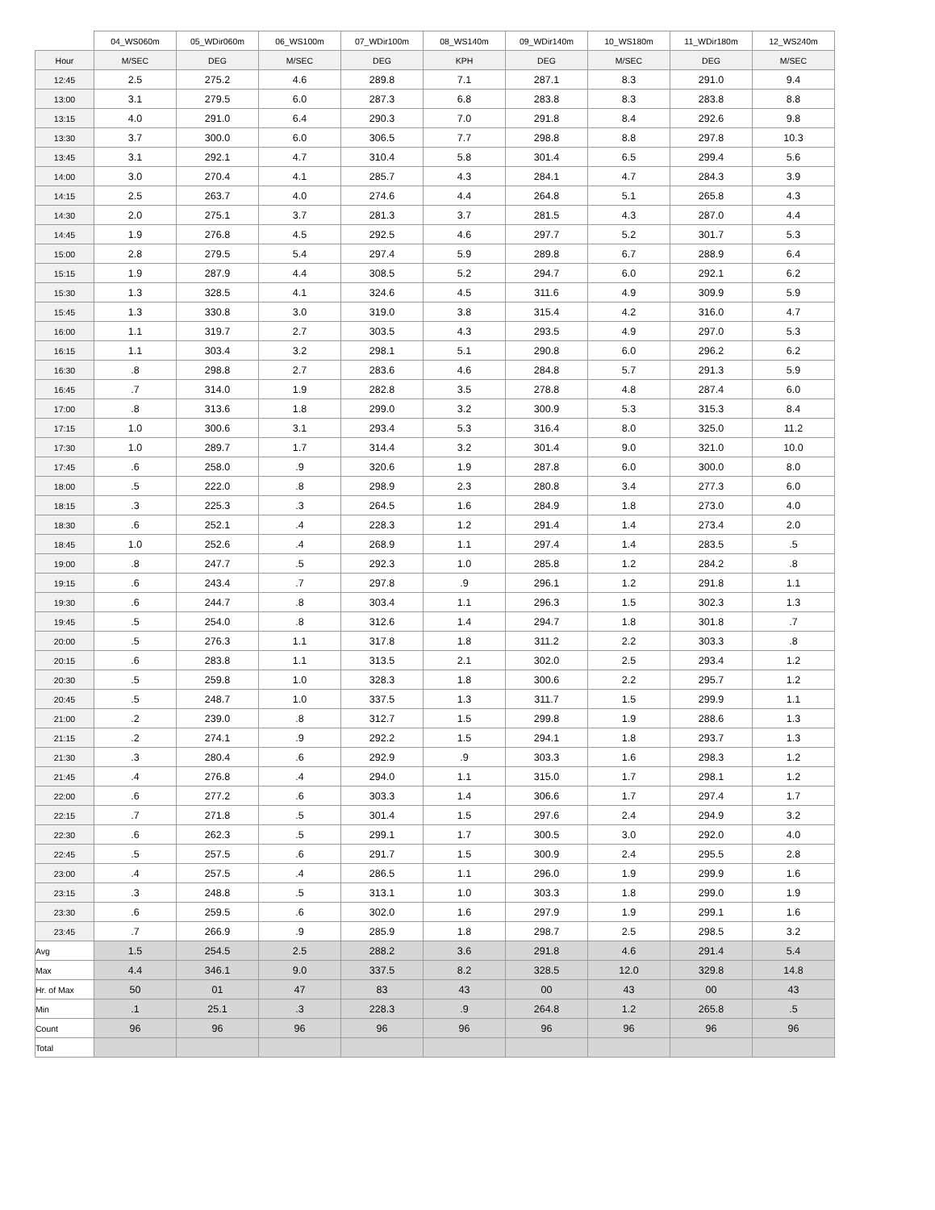| | 04_WS060m | 05_WDir060m | 06_WS100m | 07_WDir100m | 08_WS140m | 09_WDir140m | 10_WS180m | 11_WDir180m | 12_WS240m |
| --- | --- | --- | --- | --- | --- | --- | --- | --- | --- |
| Hour | M/SEC | DEG | M/SEC | DEG | KPH | DEG | M/SEC | DEG | M/SEC |
| 12:45 | 2.5 | 275.2 | 4.6 | 289.8 | 7.1 | 287.1 | 8.3 | 291.0 | 9.4 |
| 13:00 | 3.1 | 279.5 | 6.0 | 287.3 | 6.8 | 283.8 | 8.3 | 283.8 | 8.8 |
| 13:15 | 4.0 | 291.0 | 6.4 | 290.3 | 7.0 | 291.8 | 8.4 | 292.6 | 9.8 |
| 13:30 | 3.7 | 300.0 | 6.0 | 306.5 | 7.7 | 298.8 | 8.8 | 297.8 | 10.3 |
| 13:45 | 3.1 | 292.1 | 4.7 | 310.4 | 5.8 | 301.4 | 6.5 | 299.4 | 5.6 |
| 14:00 | 3.0 | 270.4 | 4.1 | 285.7 | 4.3 | 284.1 | 4.7 | 284.3 | 3.9 |
| 14:15 | 2.5 | 263.7 | 4.0 | 274.6 | 4.4 | 264.8 | 5.1 | 265.8 | 4.3 |
| 14:30 | 2.0 | 275.1 | 3.7 | 281.3 | 3.7 | 281.5 | 4.3 | 287.0 | 4.4 |
| 14:45 | 1.9 | 276.8 | 4.5 | 292.5 | 4.6 | 297.7 | 5.2 | 301.7 | 5.3 |
| 15:00 | 2.8 | 279.5 | 5.4 | 297.4 | 5.9 | 289.8 | 6.7 | 288.9 | 6.4 |
| 15:15 | 1.9 | 287.9 | 4.4 | 308.5 | 5.2 | 294.7 | 6.0 | 292.1 | 6.2 |
| 15:30 | 1.3 | 328.5 | 4.1 | 324.6 | 4.5 | 311.6 | 4.9 | 309.9 | 5.9 |
| 15:45 | 1.3 | 330.8 | 3.0 | 319.0 | 3.8 | 315.4 | 4.2 | 316.0 | 4.7 |
| 16:00 | 1.1 | 319.7 | 2.7 | 303.5 | 4.3 | 293.5 | 4.9 | 297.0 | 5.3 |
| 16:15 | 1.1 | 303.4 | 3.2 | 298.1 | 5.1 | 290.8 | 6.0 | 296.2 | 6.2 |
| 16:30 | .8 | 298.8 | 2.7 | 283.6 | 4.6 | 284.8 | 5.7 | 291.3 | 5.9 |
| 16:45 | .7 | 314.0 | 1.9 | 282.8 | 3.5 | 278.8 | 4.8 | 287.4 | 6.0 |
| 17:00 | .8 | 313.6 | 1.8 | 299.0 | 3.2 | 300.9 | 5.3 | 315.3 | 8.4 |
| 17:15 | 1.0 | 300.6 | 3.1 | 293.4 | 5.3 | 316.4 | 8.0 | 325.0 | 11.2 |
| 17:30 | 1.0 | 289.7 | 1.7 | 314.4 | 3.2 | 301.4 | 9.0 | 321.0 | 10.0 |
| 17:45 | .6 | 258.0 | .9 | 320.6 | 1.9 | 287.8 | 6.0 | 300.0 | 8.0 |
| 18:00 | .5 | 222.0 | .8 | 298.9 | 2.3 | 280.8 | 3.4 | 277.3 | 6.0 |
| 18:15 | .3 | 225.3 | .3 | 264.5 | 1.6 | 284.9 | 1.8 | 273.0 | 4.0 |
| 18:30 | .6 | 252.1 | .4 | 228.3 | 1.2 | 291.4 | 1.4 | 273.4 | 2.0 |
| 18:45 | 1.0 | 252.6 | .4 | 268.9 | 1.1 | 297.4 | 1.4 | 283.5 | .5 |
| 19:00 | .8 | 247.7 | .5 | 292.3 | 1.0 | 285.8 | 1.2 | 284.2 | .8 |
| 19:15 | .6 | 243.4 | .7 | 297.8 | .9 | 296.1 | 1.2 | 291.8 | 1.1 |
| 19:30 | .6 | 244.7 | .8 | 303.4 | 1.1 | 296.3 | 1.5 | 302.3 | 1.3 |
| 19:45 | .5 | 254.0 | .8 | 312.6 | 1.4 | 294.7 | 1.8 | 301.8 | .7 |
| 20:00 | .5 | 276.3 | 1.1 | 317.8 | 1.8 | 311.2 | 2.2 | 303.3 | .8 |
| 20:15 | .6 | 283.8 | 1.1 | 313.5 | 2.1 | 302.0 | 2.5 | 293.4 | 1.2 |
| 20:30 | .5 | 259.8 | 1.0 | 328.3 | 1.8 | 300.6 | 2.2 | 295.7 | 1.2 |
| 20:45 | .5 | 248.7 | 1.0 | 337.5 | 1.3 | 311.7 | 1.5 | 299.9 | 1.1 |
| 21:00 | .2 | 239.0 | .8 | 312.7 | 1.5 | 299.8 | 1.9 | 288.6 | 1.3 |
| 21:15 | .2 | 274.1 | .9 | 292.2 | 1.5 | 294.1 | 1.8 | 293.7 | 1.3 |
| 21:30 | .3 | 280.4 | .6 | 292.9 | .9 | 303.3 | 1.6 | 298.3 | 1.2 |
| 21:45 | .4 | 276.8 | .4 | 294.0 | 1.1 | 315.0 | 1.7 | 298.1 | 1.2 |
| 22:00 | .6 | 277.2 | .6 | 303.3 | 1.4 | 306.6 | 1.7 | 297.4 | 1.7 |
| 22:15 | .7 | 271.8 | .5 | 301.4 | 1.5 | 297.6 | 2.4 | 294.9 | 3.2 |
| 22:30 | .6 | 262.3 | .5 | 299.1 | 1.7 | 300.5 | 3.0 | 292.0 | 4.0 |
| 22:45 | .5 | 257.5 | .6 | 291.7 | 1.5 | 300.9 | 2.4 | 295.5 | 2.8 |
| 23:00 | .4 | 257.5 | .4 | 286.5 | 1.1 | 296.0 | 1.9 | 299.9 | 1.6 |
| 23:15 | .3 | 248.8 | .5 | 313.1 | 1.0 | 303.3 | 1.8 | 299.0 | 1.9 |
| 23:30 | .6 | 259.5 | .6 | 302.0 | 1.6 | 297.9 | 1.9 | 299.1 | 1.6 |
| 23:45 | .7 | 266.9 | .9 | 285.9 | 1.8 | 298.7 | 2.5 | 298.5 | 3.2 |
| Avg | 1.5 | 254.5 | 2.5 | 288.2 | 3.6 | 291.8 | 4.6 | 291.4 | 5.4 |
| Max | 4.4 | 346.1 | 9.0 | 337.5 | 8.2 | 328.5 | 12.0 | 329.8 | 14.8 |
| Hr. of Max | 50 | 01 | 47 | 83 | 43 | 00 | 43 | 00 | 43 |
| Min | .1 | 25.1 | .3 | 228.3 | .9 | 264.8 | 1.2 | 265.8 | .5 |
| Count | 96 | 96 | 96 | 96 | 96 | 96 | 96 | 96 | 96 |
| Total | | | | | | | | | |